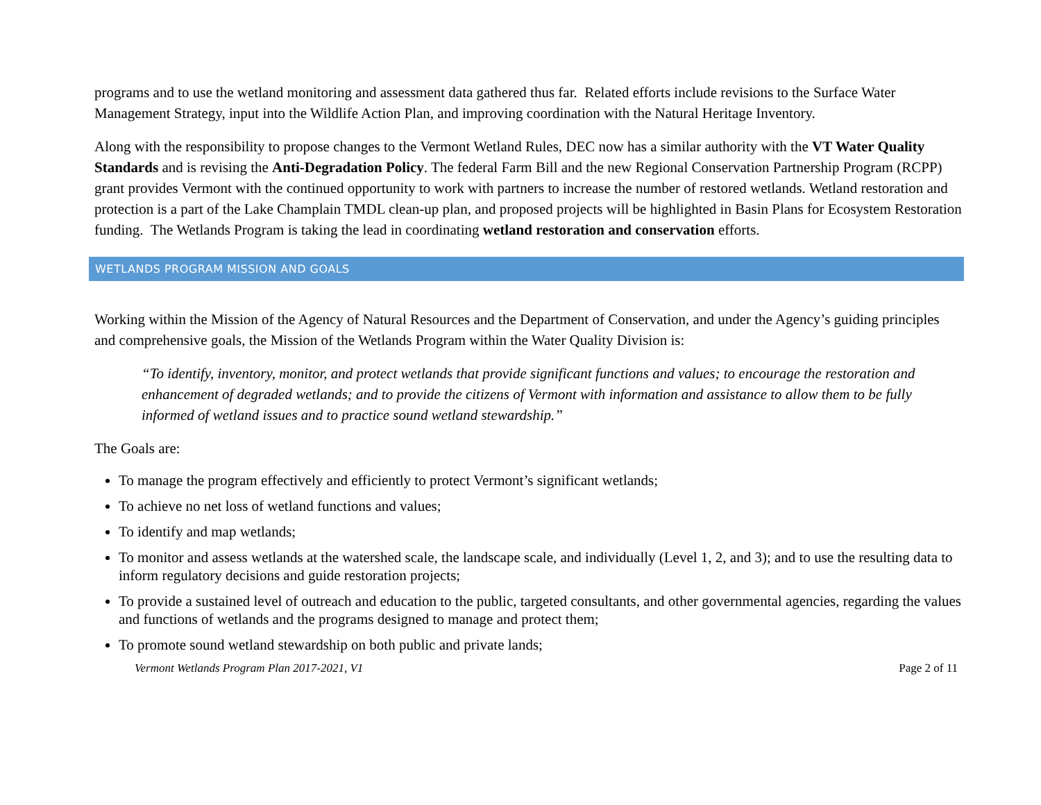programs and to use the wetland monitoring and assessment data gathered thus far. Related efforts include revisions to the Surface Water Management Strategy, input into the Wildlife Action Plan, and improving coordination with the Natural Heritage Inventory.
Along with the responsibility to propose changes to the Vermont Wetland Rules, DEC now has a similar authority with the VT Water Quality Standards and is revising the Anti-Degradation Policy. The federal Farm Bill and the new Regional Conservation Partnership Program (RCPP) grant provides Vermont with the continued opportunity to work with partners to increase the number of restored wetlands. Wetland restoration and protection is a part of the Lake Champlain TMDL clean-up plan, and proposed projects will be highlighted in Basin Plans for Ecosystem Restoration funding. The Wetlands Program is taking the lead in coordinating wetland restoration and conservation efforts.
WETLANDS PROGRAM MISSION AND GOALS
Working within the Mission of the Agency of Natural Resources and the Department of Conservation, and under the Agency’s guiding principles and comprehensive goals, the Mission of the Wetlands Program within the Water Quality Division is:
“To identify, inventory, monitor, and protect wetlands that provide significant functions and values; to encourage the restoration and enhancement of degraded wetlands; and to provide the citizens of Vermont with information and assistance to allow them to be fully informed of wetland issues and to practice sound wetland stewardship.”
The Goals are:
To manage the program effectively and efficiently to protect Vermont’s significant wetlands;
To achieve no net loss of wetland functions and values;
To identify and map wetlands;
To monitor and assess wetlands at the watershed scale, the landscape scale, and individually (Level 1, 2, and 3); and to use the resulting data to inform regulatory decisions and guide restoration projects;
To provide a sustained level of outreach and education to the public, targeted consultants, and other governmental agencies, regarding the values and functions of wetlands and the programs designed to manage and protect them;
To promote sound wetland stewardship on both public and private lands;
Vermont Wetlands Program Plan 2017-2021, V1 Page 2 of 11